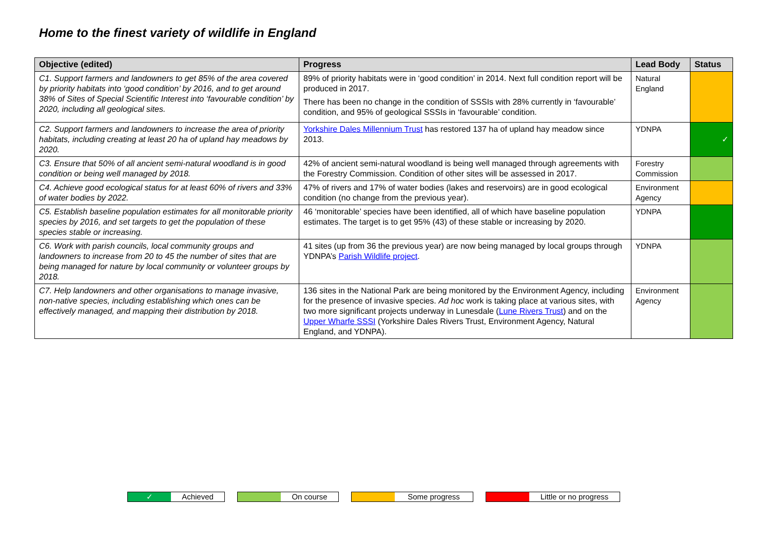Home to the finest variety of wildlife in England
| Objective (edited) | Progress | Lead Body | Status |
| --- | --- | --- | --- |
| C1. Support farmers and landowners to get 85% of the area covered by priority habitats into ‘good condition’ by 2016, and to get around 38% of Sites of Special Scientific Interest into ‘favourable condition’ by 2020, including all geological sites. | 89% of priority habitats were in ‘good condition’ in 2014. Next full condition report will be produced in 2017. There has been no change in the condition of SSSIs with 28% currently in ‘favourable’ condition, and 95% of geological SSSIs in ‘favourable’ condition. | Natural England | |
| C2. Support farmers and landowners to increase the area of priority habitats, including creating at least 20 ha of upland hay meadows by 2020. | Yorkshire Dales Millennium Trust has restored 137 ha of upland hay meadow since 2013. | YDNPA | ✓ |
| C3. Ensure that 50% of all ancient semi-natural woodland is in good condition or being well managed by 2018. | 42% of ancient semi-natural woodland is being well managed through agreements with the Forestry Commission. Condition of other sites will be assessed in 2017. | Forestry Commission | |
| C4. Achieve good ecological status for at least 60% of rivers and 33% of water bodies by 2022. | 47% of rivers and 17% of water bodies (lakes and reservoirs) are in good ecological condition (no change from the previous year). | Environment Agency | |
| C5. Establish baseline population estimates for all monitorable priority species by 2016, and set targets to get the population of these species stable or increasing. | 46 ‘monitorable’ species have been identified, all of which have baseline population estimates. The target is to get 95% (43) of these stable or increasing by 2020. | YDNPA | |
| C6. Work with parish councils, local community groups and landowners to increase from 20 to 45 the number of sites that are being managed for nature by local community or volunteer groups by 2018. | 41 sites (up from 36 the previous year) are now being managed by local groups through YDNPA’s Parish Wildlife project . | YDNPA | |
| C7. Help landowners and other organisations to manage invasive, non-native species, including establishing which ones can be effectively managed, and mapping their distribution by 2018. | 136 sites in the National Park are being monitored by the Environment Agency, including for the presence of invasive species. Ad hoc work is taking place at various sites, with two more significant projects underway in Lunesdale ( Lune Rivers Trust ) and on the Upper Wharfe SSSI (Yorkshire Dales Rivers Trust, Environment Agency, Natural England, and YDNPA). | Environment Agency | |
✓ Achieved On course Some progress Little or no progress